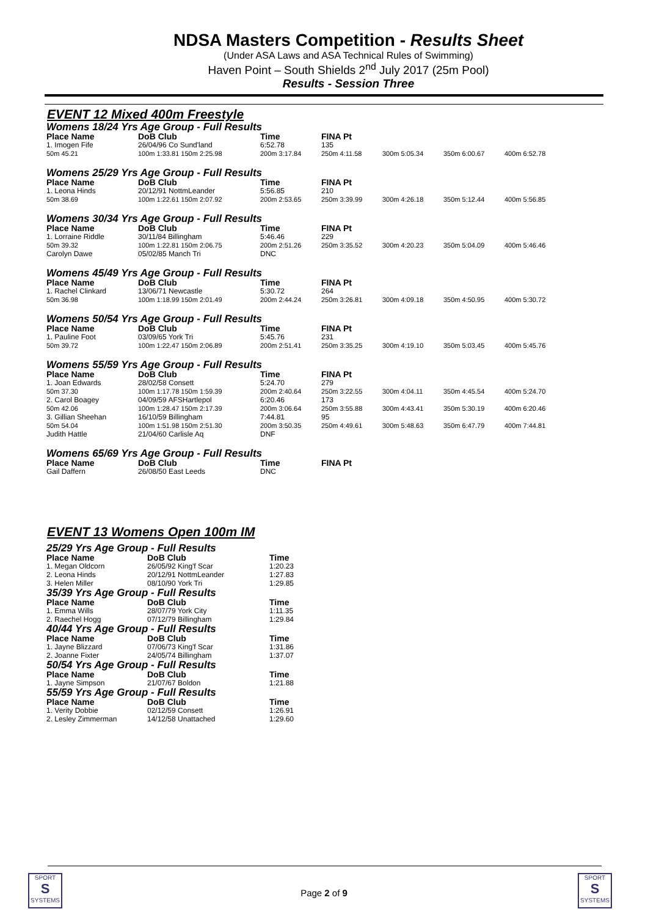NDSA Masters Competition - Results Sheet
(Under ASA Laws and ASA Technical Rules of Swimming)
Haven Point – South Shields 2<sup>nd</sup> July 2017 (25m Pool)
Results - Session Three
EVENT 12 Mixed 400m Freestyle
Womens 18/24 Yrs Age Group - Full Results
| Place Name | DoB Club | Time | FINA Pt | | | |
| --- | --- | --- | --- | --- | --- | --- |
| 1. Imogen Fife | 26/04/96 Co Sund'land | 6:52.78 | 135 | | | |
| 50m 45.21 | 100m 1:33.81 150m 2:25.98 | 200m 3:17.84 | 250m 4:11.58 | 300m 5:05.34 | 350m 6:00.67 | 400m 6:52.78 |
Womens 25/29 Yrs Age Group - Full Results
| Place Name | DoB Club | Time | FINA Pt | | | |
| --- | --- | --- | --- | --- | --- | --- |
| 1. Leona Hinds | 20/12/91 NottmLeander | 5:56.85 | 210 | | | |
| 50m 38.69 | 100m 1:22.61 150m 2:07.92 | 200m 2:53.65 | 250m 3:39.99 | 300m 4:26.18 | 350m 5:12.44 | 400m 5:56.85 |
Womens 30/34 Yrs Age Group - Full Results
| Place Name | DoB Club | Time | FINA Pt | | | |
| --- | --- | --- | --- | --- | --- | --- |
| 1. Lorraine Riddle | 30/11/84 Billingham | 5:46.46 | 229 | | | |
| 50m 39.32 | 100m 1:22.81 150m 2:06.75 | 200m 2:51.26 | 250m 3:35.52 | 300m 4:20.23 | 350m 5:04.09 | 400m 5:46.46 |
| Carolyn Dawe | 05/02/85 Manch Tri | DNC | | | | |
Womens 45/49 Yrs Age Group - Full Results
| Place Name | DoB Club | Time | FINA Pt | | | |
| --- | --- | --- | --- | --- | --- | --- |
| 1. Rachel Clinkard | 13/06/71 Newcastle | 5:30.72 | 264 | | | |
| 50m 36.98 | 100m 1:18.99 150m 2:01.49 | 200m 2:44.24 | 250m 3:26.81 | 300m 4:09.18 | 350m 4:50.95 | 400m 5:30.72 |
Womens 50/54 Yrs Age Group - Full Results
| Place Name | DoB Club | Time | FINA Pt | | | |
| --- | --- | --- | --- | --- | --- | --- |
| 1. Pauline Foot | 03/09/65 York Tri | 5:45.76 | 231 | | | |
| 50m 39.72 | 100m 1:22.47 150m 2:06.89 | 200m 2:51.41 | 250m 3:35.25 | 300m 4:19.10 | 350m 5:03.45 | 400m 5:45.76 |
Womens 55/59 Yrs Age Group - Full Results
| Place Name | DoB Club | Time | FINA Pt | | | |
| --- | --- | --- | --- | --- | --- | --- |
| 1. Joan Edwards | 28/02/58 Consett | 5:24.70 | 279 | | | |
| 50m 37.30 | 100m 1:17.78 150m 1:59.39 | 200m 2:40.64 | 250m 3:22.55 | 300m 4:04.11 | 350m 4:45.54 | 400m 5:24.70 |
| 2. Carol Boagey | 04/09/59 AFSHartlepol | 6:20.46 | 173 | | | |
| 50m 42.06 | 100m 1:28.47 150m 2:17.39 | 200m 3:06.64 | 250m 3:55.88 | 300m 4:43.41 | 350m 5:30.19 | 400m 6:20.46 |
| 3. Gillian Sheehan | 16/10/59 Billingham | 7:44.81 | 95 | | | |
| 50m 54.04 | 100m 1:51.98 150m 2:51.30 | 200m 3:50.35 | 250m 4:49.61 | 300m 5:48.63 | 350m 6:47.79 | 400m 7:44.81 |
| Judith Hattle | 21/04/60 Carlisle Aq | DNF | | | | |
Womens 65/69 Yrs Age Group - Full Results
| Place Name | DoB Club | Time | FINA Pt |
| --- | --- | --- | --- |
| Gail Daffern | 26/08/50 East Leeds | DNC | |
EVENT 13 Womens Open 100m IM
| 25/29 Yrs Age Group - Full Results | | |
| Place Name | DoB Club | Time |
| 1. Megan Oldcorn | 26/05/92 King'f Scar | 1:20.23 |
| 2. Leona Hinds | 20/12/91 NottmLeander | 1:27.83 |
| 3. Helen Miller | 08/10/90 York Tri | 1:29.85 |
| 35/39 Yrs Age Group - Full Results | | |
| Place Name | DoB Club | Time |
| 1. Emma Wills | 28/07/79 York City | 1:11.35 |
| 2. Raechel Hogg | 07/12/79 Billingham | 1:29.84 |
| 40/44 Yrs Age Group - Full Results | | |
| Place Name | DoB Club | Time |
| 1. Jayne Blizzard | 07/06/73 King'f Scar | 1:31.86 |
| 2. Joanne Fixter | 24/05/74 Billingham | 1:37.07 |
| 50/54 Yrs Age Group - Full Results | | |
| Place Name | DoB Club | Time |
| 1. Jayne Simpson | 21/07/67 Boldon | 1:21.88 |
| 55/59 Yrs Age Group - Full Results | | |
| Place Name | DoB Club | Time |
| 1. Verity Dobbie | 02/12/59 Consett | 1:26.91 |
| 2. Lesley Zimmerman | 14/12/58 Unattached | 1:29.60 |
SPORT
S
SYSTEMS
Page 2 of 9
SPORT
S
SYSTEMS